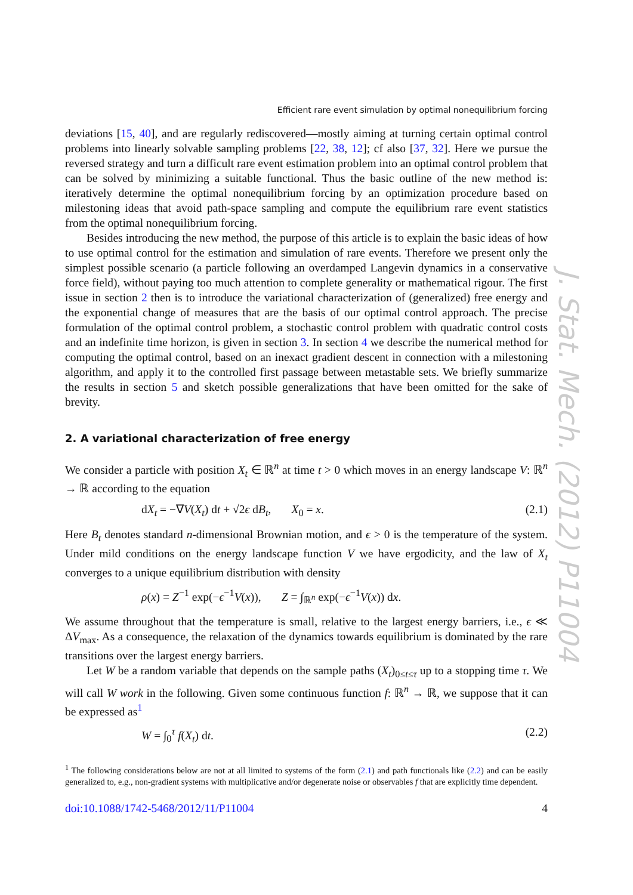Efficient rare event simulation by optimal nonequilibrium forcing
deviations [15, 40], and are regularly rediscovered—mostly aiming at turning certain optimal control problems into linearly solvable sampling problems [22, 38, 12]; cf also [37, 32]. Here we pursue the reversed strategy and turn a difficult rare event estimation problem into an optimal control problem that can be solved by minimizing a suitable functional. Thus the basic outline of the new method is: iteratively determine the optimal nonequilibrium forcing by an optimization procedure based on milestoning ideas that avoid path-space sampling and compute the equilibrium rare event statistics from the optimal nonequilibrium forcing.
Besides introducing the new method, the purpose of this article is to explain the basic ideas of how to use optimal control for the estimation and simulation of rare events. Therefore we present only the simplest possible scenario (a particle following an overdamped Langevin dynamics in a conservative force field), without paying too much attention to complete generality or mathematical rigour. The first issue in section 2 then is to introduce the variational characterization of (generalized) free energy and the exponential change of measures that are the basis of our optimal control approach. The precise formulation of the optimal control problem, a stochastic control problem with quadratic control costs and an indefinite time horizon, is given in section 3. In section 4 we describe the numerical method for computing the optimal control, based on an inexact gradient descent in connection with a milestoning algorithm, and apply it to the controlled first passage between metastable sets. We briefly summarize the results in section 5 and sketch possible generalizations that have been omitted for the sake of brevity.
2. A variational characterization of free energy
We consider a particle with position X<sub>t</sub> ∈ ℝ<sup>n</sup> at time t > 0 which moves in an energy landscape V: ℝ<sup>n</sup> → ℝ according to the equation
dX<sub>t</sub> = −∇V(X<sub>t</sub>) dt + √2ϵ dB<sub>t</sub>, X<sub>0</sub> = x. (2.1)
Here B<sub>t</sub> denotes standard n-dimensional Brownian motion, and ϵ > 0 is the temperature of the system. Under mild conditions on the energy landscape function V we have ergodicity, and the law of X<sub>t</sub> converges to a unique equilibrium distribution with density
ρ(x) = Z<sup>−1</sup> exp(−ϵ<sup>−1</sup>V(x)), Z = ∫<sub>ℝ<sup>n</sup></sub> exp(−ϵ<sup>−1</sup>V(x)) dx.
We assume throughout that the temperature is small, relative to the largest energy barriers, i.e., ϵ ≪ ΔV<sub>max</sub>. As a consequence, the relaxation of the dynamics towards equilibrium is dominated by the rare transitions over the largest energy barriers.
Let W be a random variable that depends on the sample paths (X<sub>t</sub>)<sub>0≤t≤τ</sub> up to a stopping time τ. We will call W work in the following. Given some continuous function f: ℝ<sup>n</sup> → ℝ, we suppose that it can be expressed as<sup>1</sup>
W = ∫<sub>0</sub><sup>τ</sup> f(X<sub>t</sub>) dt. (2.2)
<sup>1</sup> The following considerations below are not at all limited to systems of the form (2.1) and path functionals like (2.2) and can be easily generalized to, e.g., non-gradient systems with multiplicative and/or degenerate noise or observables f that are explicitly time dependent.
doi:10.1088/1742-5468/2012/11/P11004 4
J. Stat. Mech. (2012) P11004